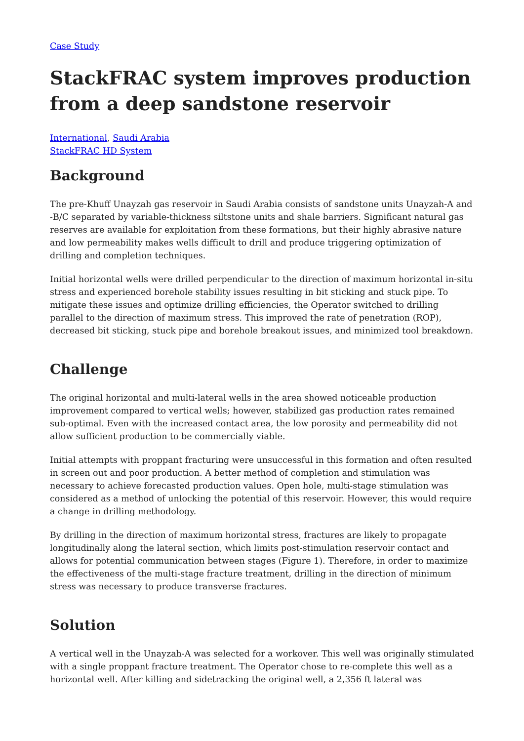Case Study
StackFRAC system improves production from a deep sandstone reservoir
International, Saudi Arabia
StackFRAC HD System
Background
The pre-Khuff Unayzah gas reservoir in Saudi Arabia consists of sandstone units Unayzah-A and -B/C separated by variable-thickness siltstone units and shale barriers. Significant natural gas reserves are available for exploitation from these formations, but their highly abrasive nature and low permeability makes wells difficult to drill and produce triggering optimization of drilling and completion techniques.
Initial horizontal wells were drilled perpendicular to the direction of maximum horizontal in-situ stress and experienced borehole stability issues resulting in bit sticking and stuck pipe. To mitigate these issues and optimize drilling efficiencies, the Operator switched to drilling parallel to the direction of maximum stress. This improved the rate of penetration (ROP), decreased bit sticking, stuck pipe and borehole breakout issues, and minimized tool breakdown.
Challenge
The original horizontal and multi-lateral wells in the area showed noticeable production improvement compared to vertical wells; however, stabilized gas production rates remained sub-optimal. Even with the increased contact area, the low porosity and permeability did not allow sufficient production to be commercially viable.
Initial attempts with proppant fracturing were unsuccessful in this formation and often resulted in screen out and poor production. A better method of completion and stimulation was necessary to achieve forecasted production values. Open hole, multi-stage stimulation was considered as a method of unlocking the potential of this reservoir. However, this would require a change in drilling methodology.
By drilling in the direction of maximum horizontal stress, fractures are likely to propagate longitudinally along the lateral section, which limits post-stimulation reservoir contact and allows for potential communication between stages (Figure 1). Therefore, in order to maximize the effectiveness of the multi-stage fracture treatment, drilling in the direction of minimum stress was necessary to produce transverse fractures.
Solution
A vertical well in the Unayzah-A was selected for a workover. This well was originally stimulated with a single proppant fracture treatment. The Operator chose to re-complete this well as a horizontal well. After killing and sidetracking the original well, a 2,356 ft lateral was